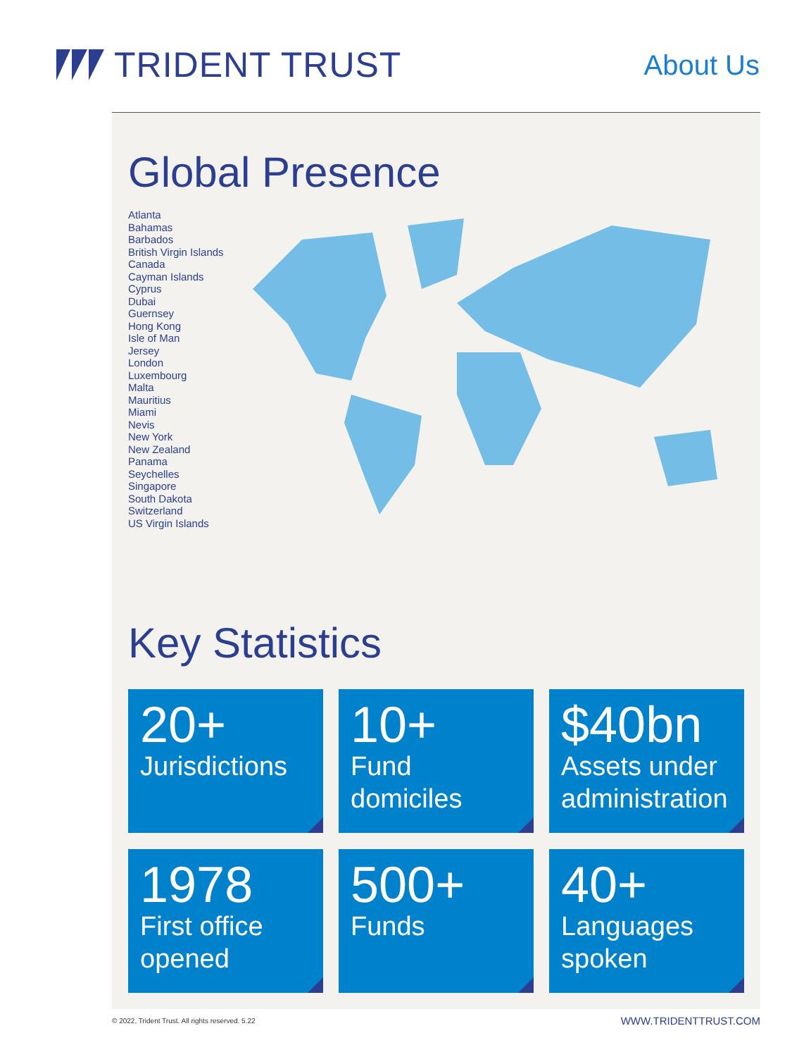TRIDENT TRUST
About Us
Global Presence
Atlanta
Bahamas
Barbados
British Virgin Islands
Canada
Cayman Islands
Cyprus
Dubai
Guernsey
Hong Kong
Isle of Man
Jersey
London
Luxembourg
Malta
Mauritius
Miami
Nevis
New York
New Zealand
Panama
Seychelles
Singapore
South Dakota
Switzerland
US Virgin Islands
Key Statistics
20+
Jurisdictions
10+
Fund
domiciles
$40bn
Assets under administration
1978
First office
opened
500+
Funds
40+
Languages
spoken
© 2022, Trident Trust. All rights reserved. 5.22 WWW.TRIDENTTRUST.COM